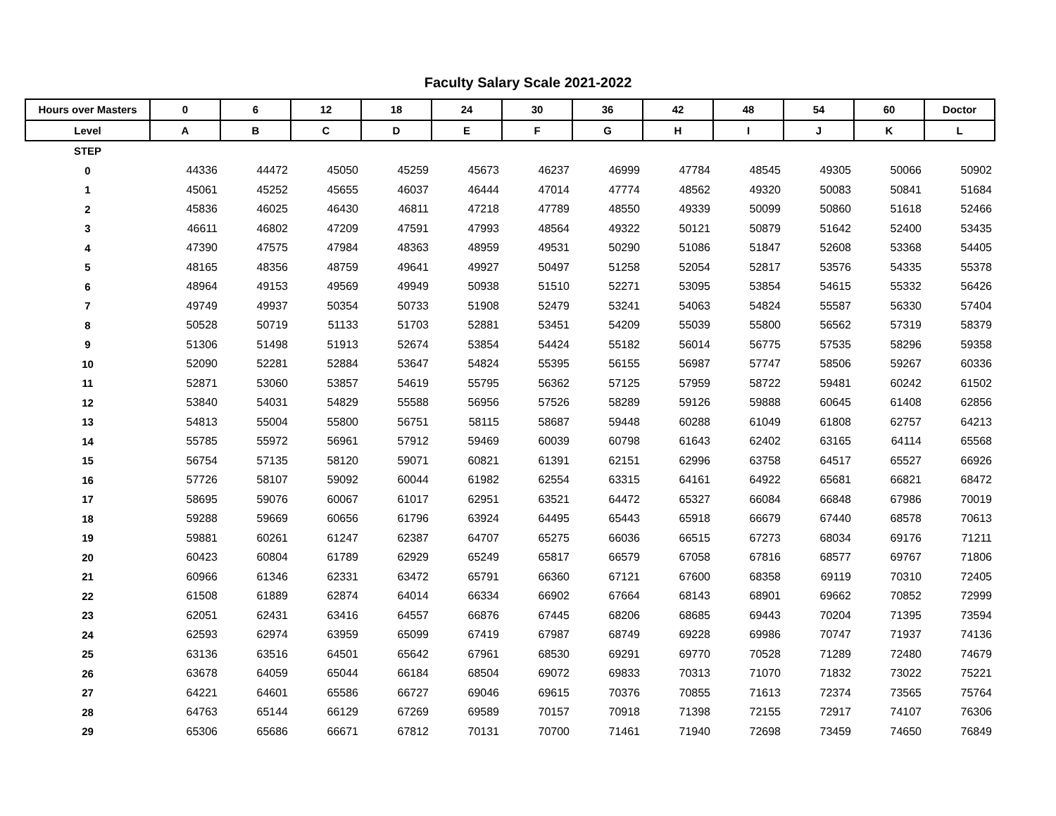Faculty Salary Scale 2021-2022
| Hours over Masters | 0 | 6 | 12 | 18 | 24 | 30 | 36 | 42 | 48 | 54 | 60 | Doctor |
| --- | --- | --- | --- | --- | --- | --- | --- | --- | --- | --- | --- | --- |
| Level | A | B | C | D | E | F | G | H | I | J | K | L |
| STEP | | | | | | | | | | | | |
| 0 | 44336 | 44472 | 45050 | 45259 | 45673 | 46237 | 46999 | 47784 | 48545 | 49305 | 50066 | 50902 |
| 1 | 45061 | 45252 | 45655 | 46037 | 46444 | 47014 | 47774 | 48562 | 49320 | 50083 | 50841 | 51684 |
| 2 | 45836 | 46025 | 46430 | 46811 | 47218 | 47789 | 48550 | 49339 | 50099 | 50860 | 51618 | 52466 |
| 3 | 46611 | 46802 | 47209 | 47591 | 47993 | 48564 | 49322 | 50121 | 50879 | 51642 | 52400 | 53435 |
| 4 | 47390 | 47575 | 47984 | 48363 | 48959 | 49531 | 50290 | 51086 | 51847 | 52608 | 53368 | 54405 |
| 5 | 48165 | 48356 | 48759 | 49641 | 49927 | 50497 | 51258 | 52054 | 52817 | 53576 | 54335 | 55378 |
| 6 | 48964 | 49153 | 49569 | 49949 | 50938 | 51510 | 52271 | 53095 | 53854 | 54615 | 55332 | 56426 |
| 7 | 49749 | 49937 | 50354 | 50733 | 51908 | 52479 | 53241 | 54063 | 54824 | 55587 | 56330 | 57404 |
| 8 | 50528 | 50719 | 51133 | 51703 | 52881 | 53451 | 54209 | 55039 | 55800 | 56562 | 57319 | 58379 |
| 9 | 51306 | 51498 | 51913 | 52674 | 53854 | 54424 | 55182 | 56014 | 56775 | 57535 | 58296 | 59358 |
| 10 | 52090 | 52281 | 52884 | 53647 | 54824 | 55395 | 56155 | 56987 | 57747 | 58506 | 59267 | 60336 |
| 11 | 52871 | 53060 | 53857 | 54619 | 55795 | 56362 | 57125 | 57959 | 58722 | 59481 | 60242 | 61502 |
| 12 | 53840 | 54031 | 54829 | 55588 | 56956 | 57526 | 58289 | 59126 | 59888 | 60645 | 61408 | 62856 |
| 13 | 54813 | 55004 | 55800 | 56751 | 58115 | 58687 | 59448 | 60288 | 61049 | 61808 | 62757 | 64213 |
| 14 | 55785 | 55972 | 56961 | 57912 | 59469 | 60039 | 60798 | 61643 | 62402 | 63165 | 64114 | 65568 |
| 15 | 56754 | 57135 | 58120 | 59071 | 60821 | 61391 | 62151 | 62996 | 63758 | 64517 | 65527 | 66926 |
| 16 | 57726 | 58107 | 59092 | 60044 | 61982 | 62554 | 63315 | 64161 | 64922 | 65681 | 66821 | 68472 |
| 17 | 58695 | 59076 | 60067 | 61017 | 62951 | 63521 | 64472 | 65327 | 66084 | 66848 | 67986 | 70019 |
| 18 | 59288 | 59669 | 60656 | 61796 | 63924 | 64495 | 65443 | 65918 | 66679 | 67440 | 68578 | 70613 |
| 19 | 59881 | 60261 | 61247 | 62387 | 64707 | 65275 | 66036 | 66515 | 67273 | 68034 | 69176 | 71211 |
| 20 | 60423 | 60804 | 61789 | 62929 | 65249 | 65817 | 66579 | 67058 | 67816 | 68577 | 69767 | 71806 |
| 21 | 60966 | 61346 | 62331 | 63472 | 65791 | 66360 | 67121 | 67600 | 68358 | 69119 | 70310 | 72405 |
| 22 | 61508 | 61889 | 62874 | 64014 | 66334 | 66902 | 67664 | 68143 | 68901 | 69662 | 70852 | 72999 |
| 23 | 62051 | 62431 | 63416 | 64557 | 66876 | 67445 | 68206 | 68685 | 69443 | 70204 | 71395 | 73594 |
| 24 | 62593 | 62974 | 63959 | 65099 | 67419 | 67987 | 68749 | 69228 | 69986 | 70747 | 71937 | 74136 |
| 25 | 63136 | 63516 | 64501 | 65642 | 67961 | 68530 | 69291 | 69770 | 70528 | 71289 | 72480 | 74679 |
| 26 | 63678 | 64059 | 65044 | 66184 | 68504 | 69072 | 69833 | 70313 | 71070 | 71832 | 73022 | 75221 |
| 27 | 64221 | 64601 | 65586 | 66727 | 69046 | 69615 | 70376 | 70855 | 71613 | 72374 | 73565 | 75764 |
| 28 | 64763 | 65144 | 66129 | 67269 | 69589 | 70157 | 70918 | 71398 | 72155 | 72917 | 74107 | 76306 |
| 29 | 65306 | 65686 | 66671 | 67812 | 70131 | 70700 | 71461 | 71940 | 72698 | 73459 | 74650 | 76849 |